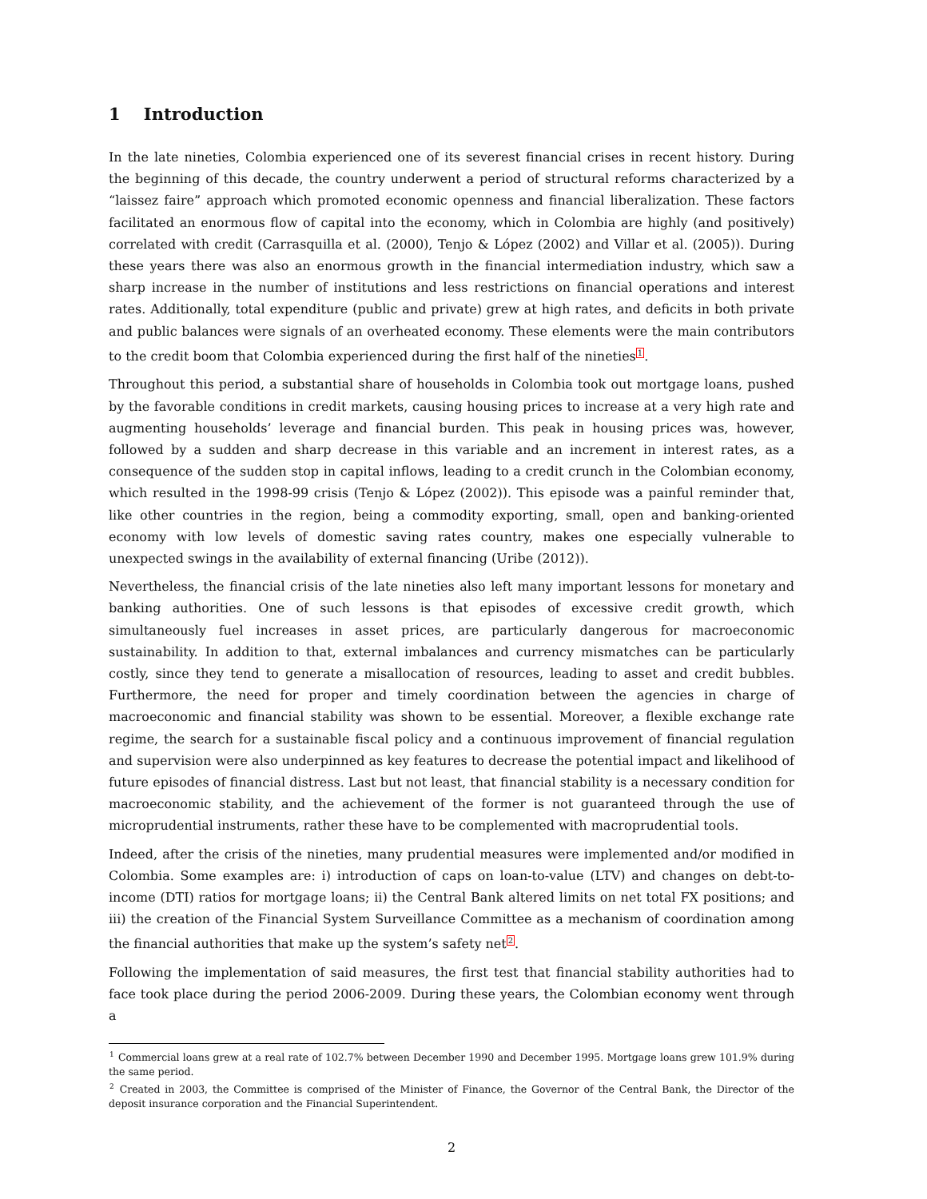1 Introduction
In the late nineties, Colombia experienced one of its severest financial crises in recent history. During the beginning of this decade, the country underwent a period of structural reforms characterized by a “laissez faire” approach which promoted economic openness and financial liberalization. These factors facilitated an enormous flow of capital into the economy, which in Colombia are highly (and positively) correlated with credit (Carrasquilla et al. (2000), Tenjo & López (2002) and Villar et al. (2005)). During these years there was also an enormous growth in the financial intermediation industry, which saw a sharp increase in the number of institutions and less restrictions on financial operations and interest rates. Additionally, total expenditure (public and private) grew at high rates, and deficits in both private and public balances were signals of an overheated economy. These elements were the main contributors to the credit boom that Colombia experienced during the first half of the nineties<sup>1</sup>.
Throughout this period, a substantial share of households in Colombia took out mortgage loans, pushed by the favorable conditions in credit markets, causing housing prices to increase at a very high rate and augmenting households’ leverage and financial burden. This peak in housing prices was, however, followed by a sudden and sharp decrease in this variable and an increment in interest rates, as a consequence of the sudden stop in capital inflows, leading to a credit crunch in the Colombian economy, which resulted in the 1998-99 crisis (Tenjo & López (2002)). This episode was a painful reminder that, like other countries in the region, being a commodity exporting, small, open and banking-oriented economy with low levels of domestic saving rates country, makes one especially vulnerable to unexpected swings in the availability of external financing (Uribe (2012)).
Nevertheless, the financial crisis of the late nineties also left many important lessons for monetary and banking authorities. One of such lessons is that episodes of excessive credit growth, which simultaneously fuel increases in asset prices, are particularly dangerous for macroeconomic sustainability. In addition to that, external imbalances and currency mismatches can be particularly costly, since they tend to generate a misallocation of resources, leading to asset and credit bubbles. Furthermore, the need for proper and timely coordination between the agencies in charge of macroeconomic and financial stability was shown to be essential. Moreover, a flexible exchange rate regime, the search for a sustainable fiscal policy and a continuous improvement of financial regulation and supervision were also underpinned as key features to decrease the potential impact and likelihood of future episodes of financial distress. Last but not least, that financial stability is a necessary condition for macroeconomic stability, and the achievement of the former is not guaranteed through the use of microprudential instruments, rather these have to be complemented with macroprudential tools.
Indeed, after the crisis of the nineties, many prudential measures were implemented and/or modified in Colombia. Some examples are: i) introduction of caps on loan-to-value (LTV) and changes on debt-to-income (DTI) ratios for mortgage loans; ii) the Central Bank altered limits on net total FX positions; and iii) the creation of the Financial System Surveillance Committee as a mechanism of coordination among the financial authorities that make up the system’s safety net<sup>2</sup>.
Following the implementation of said measures, the first test that financial stability authorities had to face took place during the period 2006-2009. During these years, the Colombian economy went through a
<sup>1</sup> Commercial loans grew at a real rate of 102.7% between December 1990 and December 1995. Mortgage loans grew 101.9% during the same period.
<sup>2</sup> Created in 2003, the Committee is comprised of the Minister of Finance, the Governor of the Central Bank, the Director of the deposit insurance corporation and the Financial Superintendent.
2